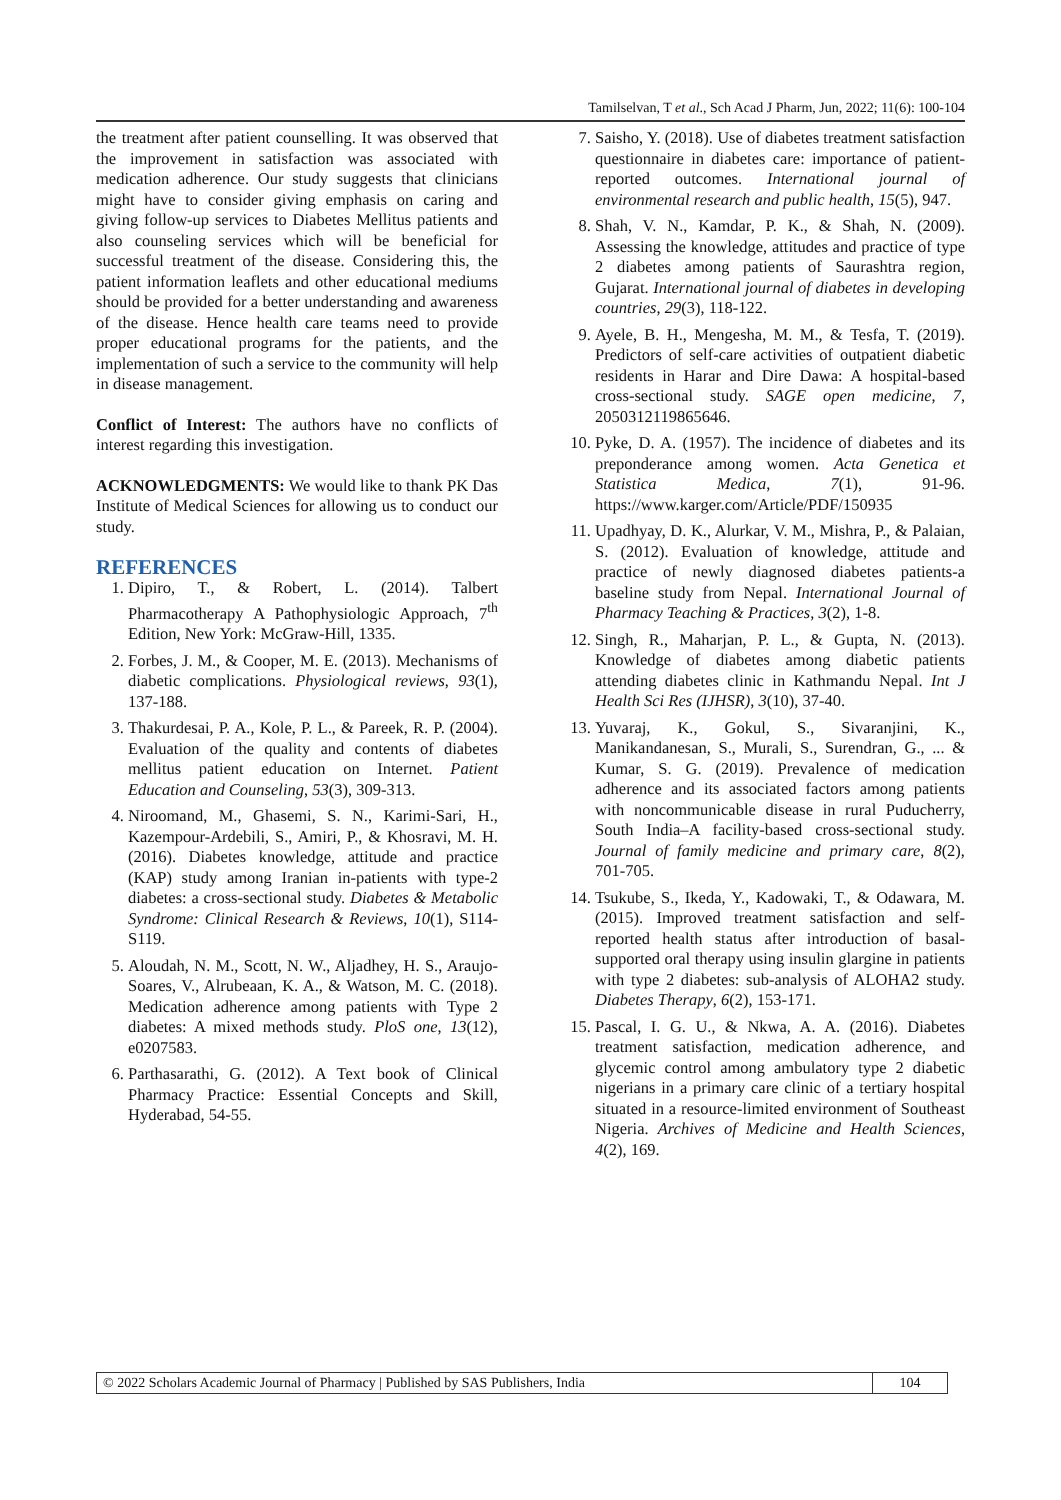Tamilselvan, T et al., Sch Acad J Pharm, Jun, 2022; 11(6): 100-104
the treatment after patient counselling. It was observed that the improvement in satisfaction was associated with medication adherence. Our study suggests that clinicians might have to consider giving emphasis on caring and giving follow-up services to Diabetes Mellitus patients and also counseling services which will be beneficial for successful treatment of the disease. Considering this, the patient information leaflets and other educational mediums should be provided for a better understanding and awareness of the disease. Hence health care teams need to provide proper educational programs for the patients, and the implementation of such a service to the community will help in disease management.
Conflict of Interest: The authors have no conflicts of interest regarding this investigation.
ACKNOWLEDGMENTS: We would like to thank PK Das Institute of Medical Sciences for allowing us to conduct our study.
REFERENCES
1. Dipiro, T., & Robert, L. (2014). Talbert Pharmacotherapy A Pathophysiologic Approach, 7<sup>th</sup> Edition, New York: McGraw-Hill, 1335.
2. Forbes, J. M., & Cooper, M. E. (2013). Mechanisms of diabetic complications. Physiological reviews, 93(1), 137-188.
3. Thakurdesai, P. A., Kole, P. L., & Pareek, R. P. (2004). Evaluation of the quality and contents of diabetes mellitus patient education on Internet. Patient Education and Counseling, 53(3), 309-313.
4. Niroomand, M., Ghasemi, S. N., Karimi-Sari, H., Kazempour-Ardebili, S., Amiri, P., & Khosravi, M. H. (2016). Diabetes knowledge, attitude and practice (KAP) study among Iranian in-patients with type-2 diabetes: a cross-sectional study. Diabetes & Metabolic Syndrome: Clinical Research & Reviews, 10(1), S114-S119.
5. Aloudah, N. M., Scott, N. W., Aljadhey, H. S., Araujo-Soares, V., Alrubeaan, K. A., & Watson, M. C. (2018). Medication adherence among patients with Type 2 diabetes: A mixed methods study. PloS one, 13(12), e0207583.
6. Parthasarathi, G. (2012). A Text book of Clinical Pharmacy Practice: Essential Concepts and Skill, Hyderabad, 54-55.
7. Saisho, Y. (2018). Use of diabetes treatment satisfaction questionnaire in diabetes care: importance of patient-reported outcomes. International journal of environmental research and public health, 15(5), 947.
8. Shah, V. N., Kamdar, P. K., & Shah, N. (2009). Assessing the knowledge, attitudes and practice of type 2 diabetes among patients of Saurashtra region, Gujarat. International journal of diabetes in developing countries, 29(3), 118-122.
9. Ayele, B. H., Mengesha, M. M., & Tesfa, T. (2019). Predictors of self-care activities of outpatient diabetic residents in Harar and Dire Dawa: A hospital-based cross-sectional study. SAGE open medicine, 7, 2050312119865646.
10. Pyke, D. A. (1957). The incidence of diabetes and its preponderance among women. Acta Genetica et Statistica Medica, 7(1), 91-96. https://www.karger.com/Article/PDF/150935
11. Upadhyay, D. K., Alurkar, V. M., Mishra, P., & Palaian, S. (2012). Evaluation of knowledge, attitude and practice of newly diagnosed diabetes patients-a baseline study from Nepal. International Journal of Pharmacy Teaching & Practices, 3(2), 1-8.
12. Singh, R., Maharjan, P. L., & Gupta, N. (2013). Knowledge of diabetes among diabetic patients attending diabetes clinic in Kathmandu Nepal. Int J Health Sci Res (IJHSR), 3(10), 37-40.
13. Yuvaraj, K., Gokul, S., Sivaranjini, K., Manikandanesan, S., Murali, S., Surendran, G., ... & Kumar, S. G. (2019). Prevalence of medication adherence and its associated factors among patients with noncommunicable disease in rural Puducherry, South India–A facility-based cross-sectional study. Journal of family medicine and primary care, 8(2), 701-705.
14. Tsukube, S., Ikeda, Y., Kadowaki, T., & Odawara, M. (2015). Improved treatment satisfaction and self-reported health status after introduction of basal-supported oral therapy using insulin glargine in patients with type 2 diabetes: sub-analysis of ALOHA2 study. Diabetes Therapy, 6(2), 153-171.
15. Pascal, I. G. U., & Nkwa, A. A. (2016). Diabetes treatment satisfaction, medication adherence, and glycemic control among ambulatory type 2 diabetic nigerians in a primary care clinic of a tertiary hospital situated in a resource-limited environment of Southeast Nigeria. Archives of Medicine and Health Sciences, 4(2), 169.
© 2022 Scholars Academic Journal of Pharmacy | Published by SAS Publishers, India 104